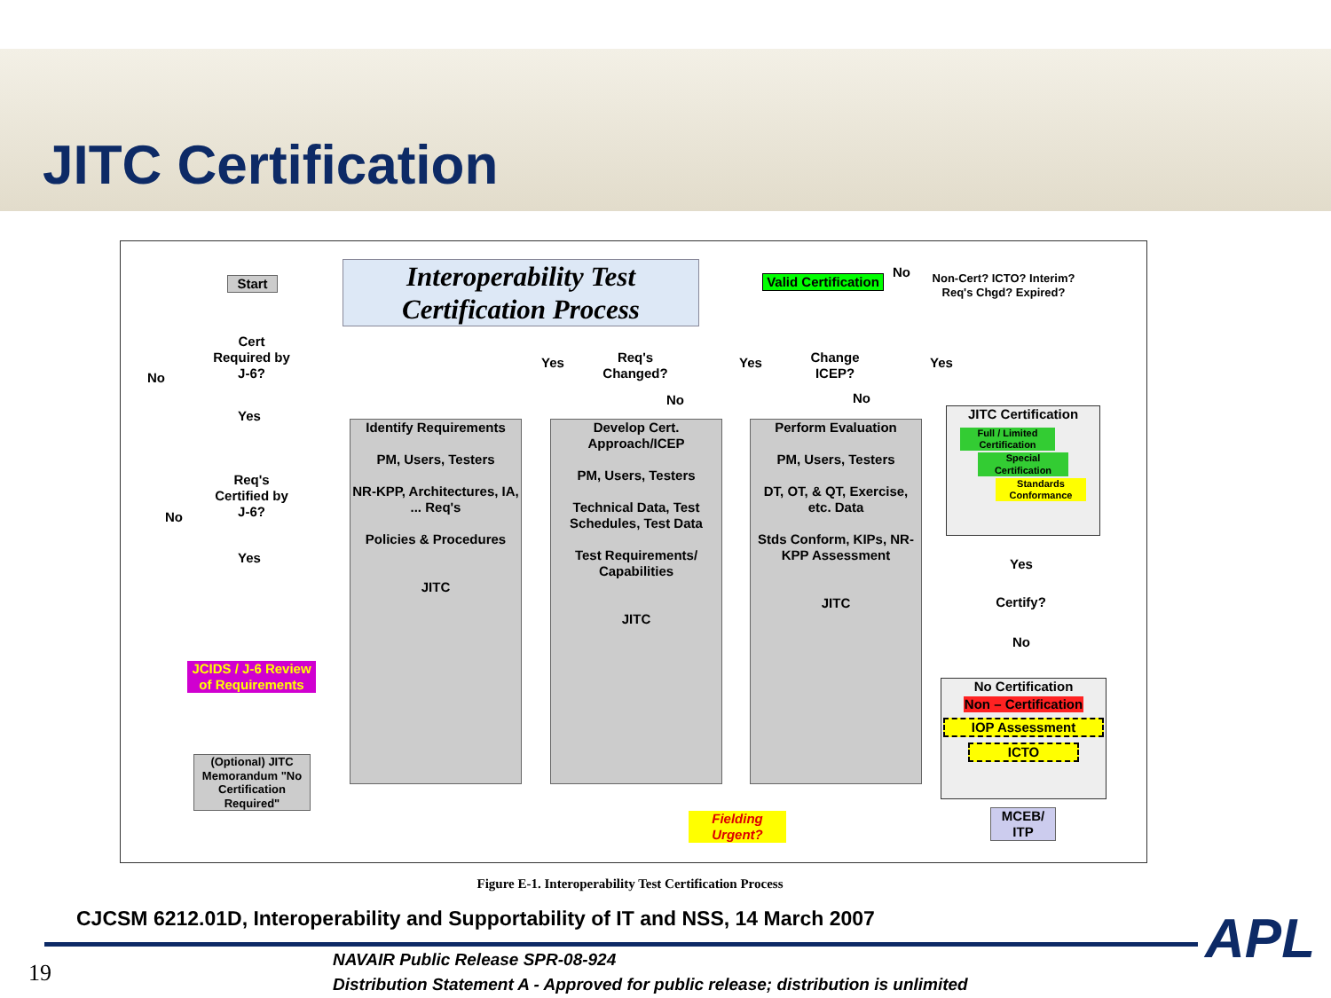JITC Certification
Interoperability Test
Certification Process
Start
Cert Required by J-6?
No
Yes
Req's Certified by J-6?
No
Yes
JCIDS / J-6 Review of Requirements
(Optional) JITC Memorandum "No Certification Required"
Identify Requirements
PM, Users, Testers
NR-KPP, Architectures, IA, ... Req's
Policies & Procedures
JITC
Develop Cert. Approach/ICEP
PM, Users, Testers
Technical Data, Test Schedules, Test Data
Test Requirements/ Capabilities
JITC
Perform Evaluation
PM, Users, Testers
DT, OT, & QT, Exercise, etc. Data
Stds Conform, KIPs, NR-KPP Assessment
JITC
Yes
Req's Changed?
No
Yes
Change ICEP?
No
Yes
Valid Certification
No
Non-Cert? ICTO? Interim? Req's Chgd? Expired?
JITC Certification
Full / Limited Certification
Special Certification
Standards Conformance
Yes
Certify?
No
No Certification
Non – Certification
IOP Assessment
ICTO
Fielding Urgent?
MCEB/ ITP
Figure E-1. Interoperability Test Certification Process
CJCSM 6212.01D, Interoperability and Supportability of IT and NSS, 14 March 2007
APL
19
NAVAIR Public Release SPR-08-924
Distribution Statement A - Approved for public release; distribution is unlimited